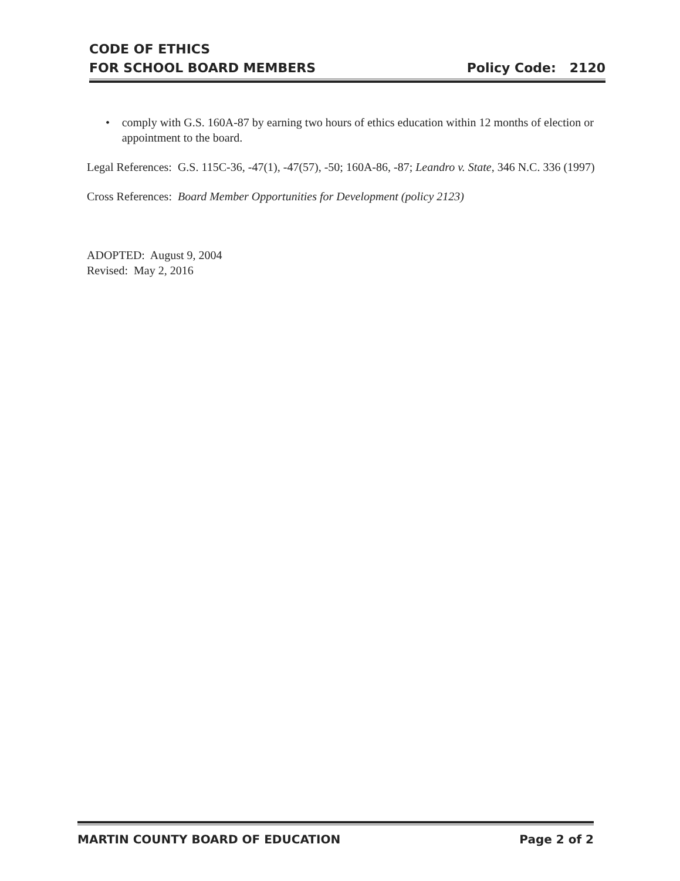CODE OF ETHICS
FOR SCHOOL BOARD MEMBERS
Policy Code: 2120
• comply with G.S. 160A-87 by earning two hours of ethics education within 12 months of election or appointment to the board.
Legal References: G.S. 115C-36, -47(1), -47(57), -50; 160A-86, -87; Leandro v. State, 346 N.C. 336 (1997)
Cross References: Board Member Opportunities for Development (policy 2123)
ADOPTED: August 9, 2004
Revised: May 2, 2016
MARTIN COUNTY BOARD OF EDUCATION
Page 2 of 2